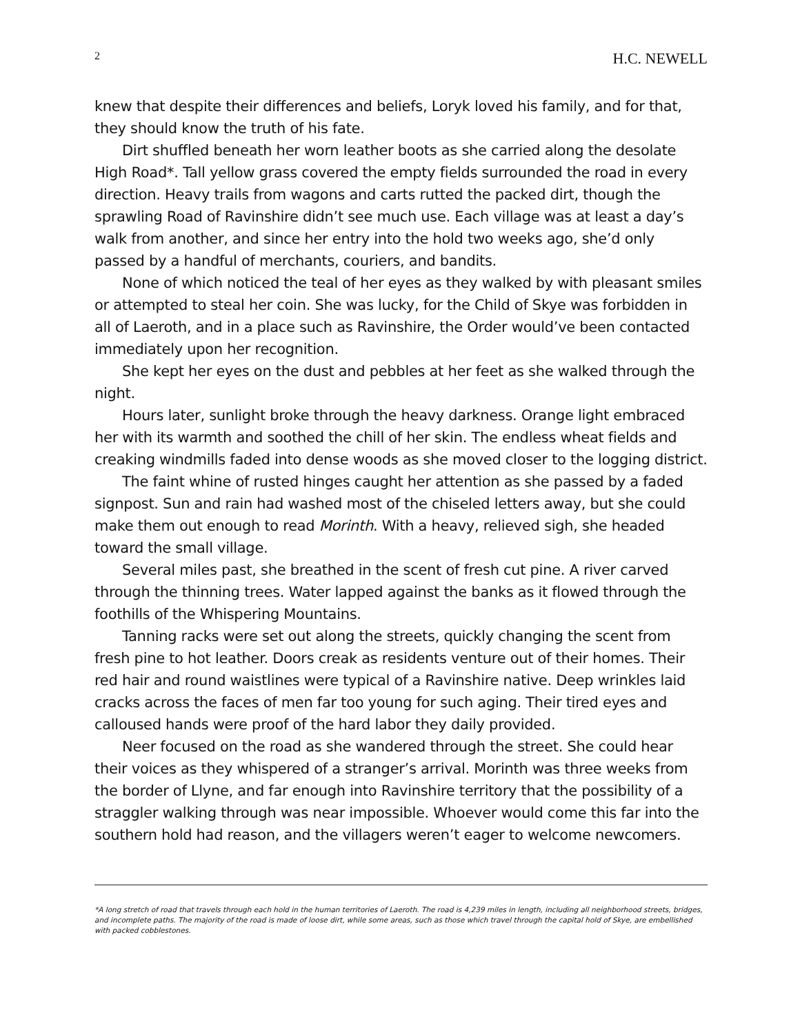2 H.C. NEWELL
knew that despite their differences and beliefs, Loryk loved his family, and for that, they should know the truth of his fate.
Dirt shuffled beneath her worn leather boots as she carried along the desolate High Road*. Tall yellow grass covered the empty fields surrounded the road in every direction. Heavy trails from wagons and carts rutted the packed dirt, though the sprawling Road of Ravinshire didn’t see much use. Each village was at least a day’s walk from another, and since her entry into the hold two weeks ago, she’d only passed by a handful of merchants, couriers, and bandits.
None of which noticed the teal of her eyes as they walked by with pleasant smiles or attempted to steal her coin. She was lucky, for the Child of Skye was forbidden in all of Laeroth, and in a place such as Ravinshire, the Order would’ve been contacted immediately upon her recognition.
She kept her eyes on the dust and pebbles at her feet as she walked through the night.
Hours later, sunlight broke through the heavy darkness. Orange light embraced her with its warmth and soothed the chill of her skin. The endless wheat fields and creaking windmills faded into dense woods as she moved closer to the logging district.
The faint whine of rusted hinges caught her attention as she passed by a faded signpost. Sun and rain had washed most of the chiseled letters away, but she could make them out enough to read Morinth. With a heavy, relieved sigh, she headed toward the small village.
Several miles past, she breathed in the scent of fresh cut pine. A river carved through the thinning trees. Water lapped against the banks as it flowed through the foothills of the Whispering Mountains.
Tanning racks were set out along the streets, quickly changing the scent from fresh pine to hot leather. Doors creak as residents venture out of their homes. Their red hair and round waistlines were typical of a Ravinshire native. Deep wrinkles laid cracks across the faces of men far too young for such aging. Their tired eyes and calloused hands were proof of the hard labor they daily provided.
Neer focused on the road as she wandered through the street. She could hear their voices as they whispered of a stranger’s arrival. Morinth was three weeks from the border of Llyne, and far enough into Ravinshire territory that the possibility of a straggler walking through was near impossible. Whoever would come this far into the southern hold had reason, and the villagers weren’t eager to welcome newcomers.
*A long stretch of road that travels through each hold in the human territories of Laeroth. The road is 4,239 miles in length, including all neighborhood streets, bridges, and incomplete paths. The majority of the road is made of loose dirt, while some areas, such as those which travel through the capital hold of Skye, are embellished with packed cobblestones.